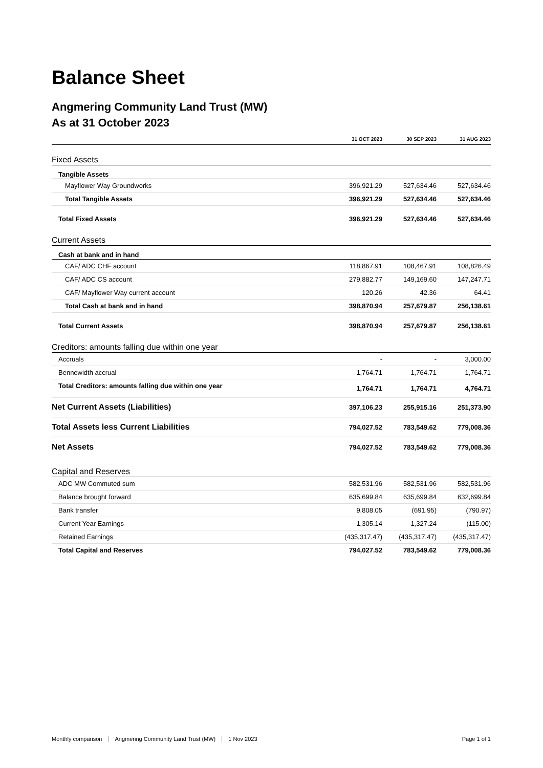Balance Sheet
Angmering Community Land Trust (MW)
As at 31 October 2023
| | 31 OCT 2023 | 30 SEP 2023 | 31 AUG 2023 |
| --- | --- | --- | --- |
| Fixed Assets | | | |
| Tangible Assets | | | |
| Mayflower Way Groundworks | 396,921.29 | 527,634.46 | 527,634.46 |
| Total Tangible Assets | 396,921.29 | 527,634.46 | 527,634.46 |
| Total Fixed Assets | 396,921.29 | 527,634.46 | 527,634.46 |
| Current Assets | | | |
| Cash at bank and in hand | | | |
| CAF/ ADC CHF account | 118,867.91 | 108,467.91 | 108,826.49 |
| CAF/ ADC CS account | 279,882.77 | 149,169.60 | 147,247.71 |
| CAF/ Mayflower Way current account | 120.26 | 42.36 | 64.41 |
| Total Cash at bank and in hand | 398,870.94 | 257,679.87 | 256,138.61 |
| Total Current Assets | 398,870.94 | 257,679.87 | 256,138.61 |
| Creditors: amounts falling due within one year | | | |
| Accruals | - | - | 3,000.00 |
| Bennewidth accrual | 1,764.71 | 1,764.71 | 1,764.71 |
| Total Creditors: amounts falling due within one year | 1,764.71 | 1,764.71 | 4,764.71 |
| Net Current Assets (Liabilities) | 397,106.23 | 255,915.16 | 251,373.90 |
| Total Assets less Current Liabilities | 794,027.52 | 783,549.62 | 779,008.36 |
| Net Assets | 794,027.52 | 783,549.62 | 779,008.36 |
| Capital and Reserves | | | |
| ADC MW Commuted sum | 582,531.96 | 582,531.96 | 582,531.96 |
| Balance brought forward | 635,699.84 | 635,699.84 | 632,699.84 |
| Bank transfer | 9,808.05 | (691.95) | (790.97) |
| Current Year Earnings | 1,305.14 | 1,327.24 | (115.00) |
| Retained Earnings | (435,317.47) | (435,317.47) | (435,317.47) |
| Total Capital and Reserves | 794,027.52 | 783,549.62 | 779,008.36 |
Monthly comparison Angmering Community Land Trust (MW) 1 Nov 2023 Page 1 of 1